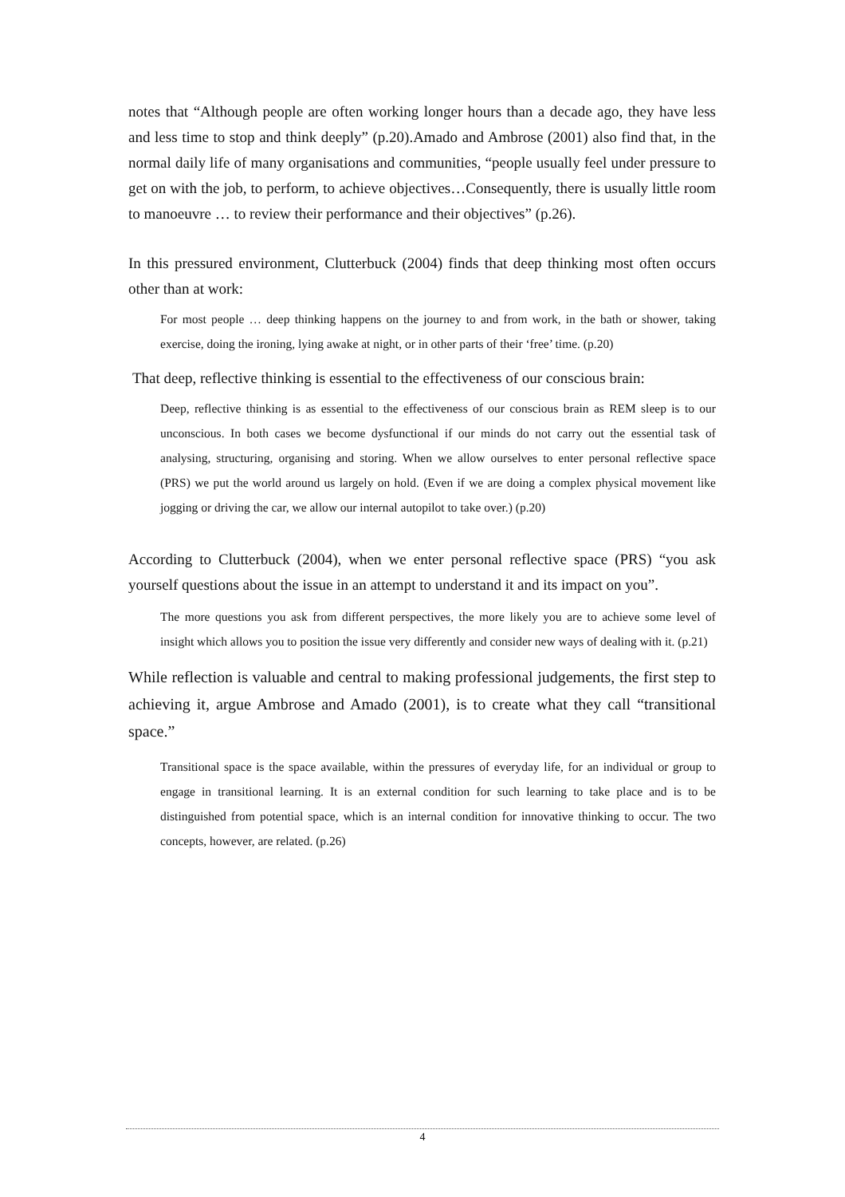notes that “Although people are often working longer hours than a decade ago, they have less and less time to stop and think deeply” (p.20).Amado and Ambrose (2001) also find that, in the normal daily life of many organisations and communities, “people usually feel under pressure to get on with the job, to perform, to achieve objectives…Consequently, there is usually little room to manoeuvre … to review their performance and their objectives” (p.26).
In this pressured environment, Clutterbuck (2004) finds that deep thinking most often occurs other than at work:
For most people … deep thinking happens on the journey to and from work, in the bath or shower, taking exercise, doing the ironing, lying awake at night, or in other parts of their ‘free’ time. (p.20)
That deep, reflective thinking is essential to the effectiveness of our conscious brain:
Deep, reflective thinking is as essential to the effectiveness of our conscious brain as REM sleep is to our unconscious. In both cases we become dysfunctional if our minds do not carry out the essential task of analysing, structuring, organising and storing. When we allow ourselves to enter personal reflective space (PRS) we put the world around us largely on hold. (Even if we are doing a complex physical movement like jogging or driving the car, we allow our internal autopilot to take over.) (p.20)
According to Clutterbuck (2004), when we enter personal reflective space (PRS) “you ask yourself questions about the issue in an attempt to understand it and its impact on you”.
The more questions you ask from different perspectives, the more likely you are to achieve some level of insight which allows you to position the issue very differently and consider new ways of dealing with it. (p.21)
While reflection is valuable and central to making professional judgements, the first step to achieving it, argue Ambrose and Amado (2001), is to create what they call “transitional space.”
Transitional space is the space available, within the pressures of everyday life, for an individual or group to engage in transitional learning. It is an external condition for such learning to take place and is to be distinguished from potential space, which is an internal condition for innovative thinking to occur. The two concepts, however, are related. (p.26)
4